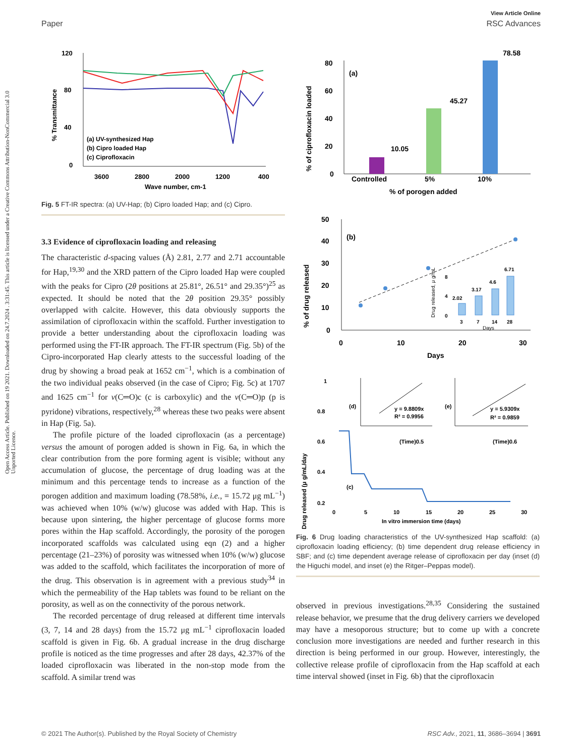View Article Online
Paper RSC Advances
Open Access Article. Published on 19 2021. Downloaded on 24.7.2024 . 3:31:45. This article is licensed under a Creative Commons Attribution-NonCommercial 3.0 Unported Licence.
120
80
40
0
3600
2800
2000
1200
400
Wave number, cm-1
% Transmittance
(a) UV-synthesized Hap
(b) Cipro loaded Hap
(c) Ciprofloxacin
Fig. 5 FT-IR spectra: (a) UV-Hap; (b) Cipro loaded Hap; and (c) Cipro.
3.3 Evidence of ciprofloxacin loading and releasing
The characteristic d-spacing values (Å) 2.81, 2.77 and 2.71 accountable for Hap,<sup>19,30</sup> and the XRD pattern of the Cipro loaded Hap were coupled with the peaks for Cipro (2θ positions at 25.81°, 26.51° and 29.35°)<sup>25</sup> as expected. It should be noted that the 2θ position 29.35° possibly overlapped with calcite. However, this data obviously supports the assimilation of ciprofloxacin within the scaffold. Further investigation to provide a better understanding about the ciprofloxacin loading was performed using the FT-IR approach. The FT-IR spectrum (Fig. 5b) of the Cipro-incorporated Hap clearly attests to the successful loading of the drug by showing a broad peak at 1652 cm<sup>−1</sup>, which is a combination of the two individual peaks observed (in the case of Cipro; Fig. 5c) at 1707 and 1625 cm<sup>−1</sup> for ν(C═O)c (c is carboxylic) and the ν(C═O)p (p is pyridone) vibrations, respectively,<sup>28</sup> whereas these two peaks were absent in Hap (Fig. 5a).
The profile picture of the loaded ciprofloxacin (as a percentage) versus the amount of porogen added is shown in Fig. 6a, in which the clear contribution from the pore forming agent is visible; without any accumulation of glucose, the percentage of drug loading was at the minimum and this percentage tends to increase as a function of the porogen addition and maximum loading (78.58%, i.e., = 15.72 μg mL<sup>−1</sup>) was achieved when 10% (w/w) glucose was added with Hap. This is because upon sintering, the higher percentage of glucose forms more pores within the Hap scaffold. Accordingly, the porosity of the porogen incorporated scaffolds was calculated using eqn (2) and a higher percentage (21–23%) of porosity was witnessed when 10% (w/w) glucose was added to the scaffold, which facilitates the incorporation of more of the drug. This observation is in agreement with a previous study<sup>34</sup> in which the permeability of the Hap tablets was found to be reliant on the porosity, as well as on the connectivity of the porous network.
The recorded percentage of drug released at different time intervals (3, 7, 14 and 28 days) from the 15.72 μg mL<sup>−1</sup> ciprofloxacin loaded scaffold is given in Fig. 6b. A gradual increase in the drug discharge profile is noticed as the time progresses and after 28 days, 42.37% of the loaded ciprofloxacin was liberated in the non-stop mode from the scaffold. A similar trend was
% of ciprofloxacin loaded
80
60
40
20
0
(a)
10.05
45.27
78.58
Controlled
5%
10%
% of porogen added
% of drug released
50
40
30
20
10
0
0
10
20
30
Days
(b)
8
4
0
2.02
3.17
4.6
6.71
3
7
14
28
Days
Drug released, μ g/mL
Drug released (μ g/mL/day
1
0.8
0.6
0.4
0.2
0
5
10
15
20
25
30
In vitro immersion time (days)
(c)
(d)
y = 9.8809x
R² = 0.9956
(Time)0.5
(e)
y = 5.9309x
R² = 0.9859
(Time)0.6
Fig. 6 Drug loading characteristics of the UV-synthesized Hap scaffold: (a) ciprofloxacin loading efficiency; (b) time dependent drug release efficiency in SBF; and (c) time dependent average release of ciprofloxacin per day (inset (d) the Higuchi model, and inset (e) the Ritger–Peppas model).
observed in previous investigations.<sup>28,35</sup> Considering the sustained release behavior, we presume that the drug delivery carriers we developed may have a mesoporous structure; but to come up with a concrete conclusion more investigations are needed and further research in this direction is being performed in our group. However, interestingly, the collective release profile of ciprofloxacin from the Hap scaffold at each time interval showed (inset in Fig. 6b) that the ciprofloxacin
© 2021 The Author(s). Published by the Royal Society of Chemistry RSC Adv., 2021, 11, 3686–3694 | 3691